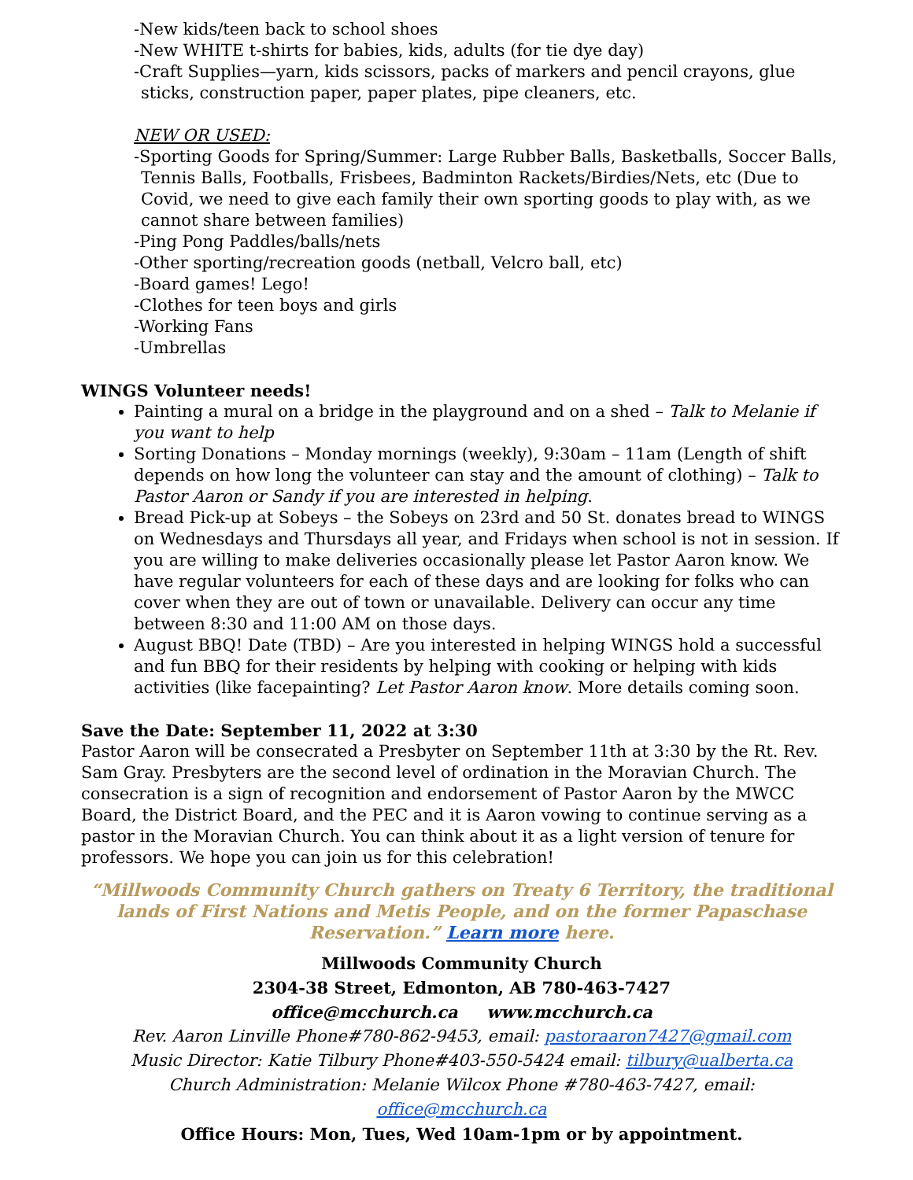-New kids/teen back to school shoes
-New WHITE t-shirts for babies, kids, adults (for tie dye day)
-Craft Supplies—yarn, kids scissors, packs of markers and pencil crayons, glue sticks, construction paper, paper plates, pipe cleaners, etc.
NEW OR USED:
-Sporting Goods for Spring/Summer: Large Rubber Balls, Basketballs, Soccer Balls, Tennis Balls, Footballs, Frisbees, Badminton Rackets/Birdies/Nets, etc (Due to Covid, we need to give each family their own sporting goods to play with, as we cannot share between families)
-Ping Pong Paddles/balls/nets
-Other sporting/recreation goods (netball, Velcro ball, etc)
-Board games! Lego!
-Clothes for teen boys and girls
-Working Fans
-Umbrellas
WINGS Volunteer needs!
Painting a mural on a bridge in the playground and on a shed – Talk to Melanie if you want to help
Sorting Donations – Monday mornings (weekly), 9:30am – 11am (Length of shift depends on how long the volunteer can stay and the amount of clothing) – Talk to Pastor Aaron or Sandy if you are interested in helping.
Bread Pick-up at Sobeys – the Sobeys on 23rd and 50 St. donates bread to WINGS on Wednesdays and Thursdays all year, and Fridays when school is not in session. If you are willing to make deliveries occasionally please let Pastor Aaron know. We have regular volunteers for each of these days and are looking for folks who can cover when they are out of town or unavailable. Delivery can occur any time between 8:30 and 11:00 AM on those days.
August BBQ! Date (TBD) – Are you interested in helping WINGS hold a successful and fun BBQ for their residents by helping with cooking or helping with kids activities (like facepainting? Let Pastor Aaron know. More details coming soon.
Save the Date: September 11, 2022 at 3:30
Pastor Aaron will be consecrated a Presbyter on September 11th at 3:30 by the Rt. Rev. Sam Gray. Presbyters are the second level of ordination in the Moravian Church. The consecration is a sign of recognition and endorsement of Pastor Aaron by the MWCC Board, the District Board, and the PEC and it is Aaron vowing to continue serving as a pastor in the Moravian Church. You can think about it as a light version of tenure for professors. We hope you can join us for this celebration!
“Millwoods Community Church gathers on Treaty 6 Territory, the traditional lands of First Nations and Metis People, and on the former Papaschase Reservation.” Learn more here.
Millwoods Community Church
2304-38 Street, Edmonton, AB 780-463-7427
office@mcchurch.ca www.mcchurch.ca
Rev. Aaron Linville Phone#780-862-9453, email: pastoraaron7427@gmail.com
Music Director: Katie Tilbury Phone#403-550-5424 email: tilbury@ualberta.ca
Church Administration: Melanie Wilcox Phone #780-463-7427, email: office@mcchurch.ca
Office Hours: Mon, Tues, Wed 10am-1pm or by appointment.